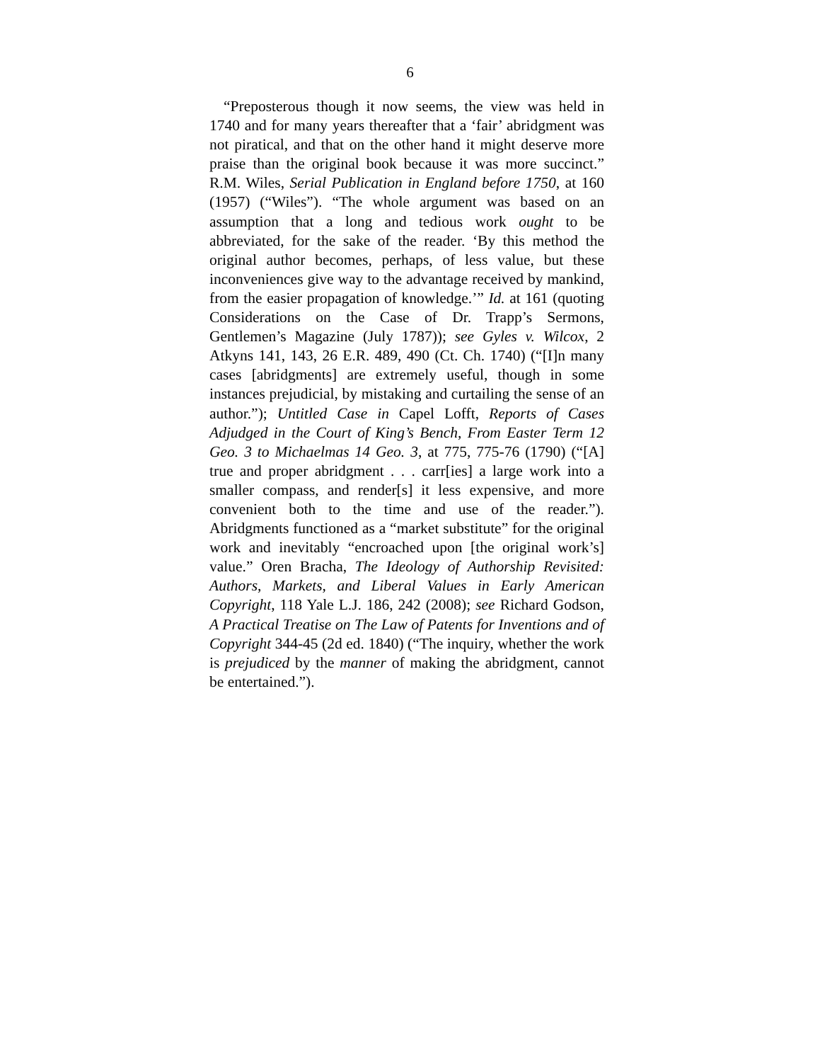6
“Preposterous though it now seems, the view was held in 1740 and for many years thereafter that a ‘fair’ abridgment was not piratical, and that on the other hand it might deserve more praise than the original book because it was more succinct.” R.M. Wiles, Serial Publication in England before 1750, at 160 (1957) (“Wiles”). “The whole argument was based on an assumption that a long and tedious work ought to be abbreviated, for the sake of the reader. ‘By this method the original author becomes, perhaps, of less value, but these inconveniences give way to the advantage received by mankind, from the easier propagation of knowledge.’” Id. at 161 (quoting Considerations on the Case of Dr. Trapp’s Sermons, Gentlemen’s Magazine (July 1787)); see Gyles v. Wilcox, 2 Atkyns 141, 143, 26 E.R. 489, 490 (Ct. Ch. 1740) (“[I]n many cases [abridgments] are extremely useful, though in some instances prejudicial, by mistaking and curtailing the sense of an author.”); Untitled Case in Capel Lofft, Reports of Cases Adjudged in the Court of King’s Bench, From Easter Term 12 Geo. 3 to Michaelmas 14 Geo. 3, at 775, 775-76 (1790) (“[A] true and proper abridgment . . . carr[ies] a large work into a smaller compass, and render[s] it less expensive, and more convenient both to the time and use of the reader.”). Abridgments functioned as a “market substitute” for the original work and inevitably “encroached upon [the original work’s] value.” Oren Bracha, The Ideology of Authorship Revisited: Authors, Markets, and Liberal Values in Early American Copyright, 118 Yale L.J. 186, 242 (2008); see Richard Godson, A Practical Treatise on The Law of Patents for Inventions and of Copyright 344-45 (2d ed. 1840) (“The inquiry, whether the work is prejudiced by the manner of making the abridgment, cannot be entertained.”).